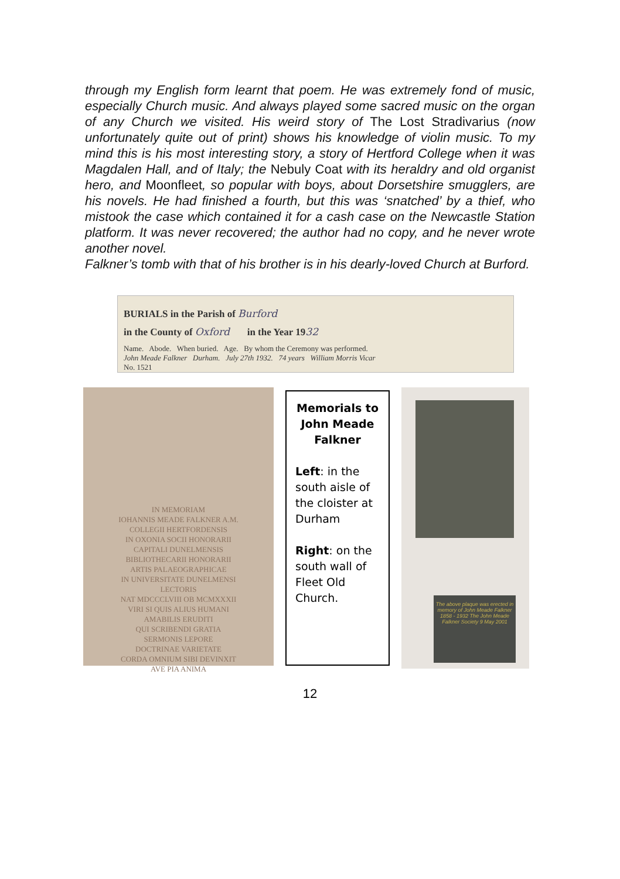through my English form learnt that poem. He was extremely fond of music, especially Church music. And always played some sacred music on the organ of any Church we visited. His weird story of The Lost Stradivarius (now unfortunately quite out of print) shows his knowledge of violin music. To my mind this is his most interesting story, a story of Hertford College when it was Magdalen Hall, and of Italy; the Nebuly Coat with its heraldry and old organist hero, and Moonfleet, so popular with boys, about Dorsetshire smugglers, are his novels. He had finished a fourth, but this was ‘snatched’ by a thief, who mistook the case which contained it for a cash case on the Newcastle Station platform. It was never recovered; the author had no copy, and he never wrote another novel.
Falkner’s tomb with that of his brother is in his dearly-loved Church at Burford.
BURIALS in the Parish of Burford
in the County of Oxford in the Year 1932
Name. Abode. When buried. Age. By whom the Ceremony was performed.
John Meade Falkner Durham. July 27th 1932. 74 years William Morris Vicar
No. 1521
IN MEMORIAM
IOHANNIS MEADE FALKNER A.M.
COLLEGII HERTFORDENSIS
IN OXONIA SOCII HONORARII
CAPITALI DUNELMENSIS
BIBLIOTHECARII HONORARII
ARTIS PALAEOGRAPHICAE
IN UNIVERSITATE DUNELMENSI
LECTORIS
NAT MDCCCLVIII OB MCMXXXII
VIRI SI QUIS ALIUS HUMANI
AMABILIS ERUDITI
QUI SCRIBENDI GRATIA
SERMONIS LEPORE
DOCTRINAE VARIETATE
CORDA OMNIUM SIBI DEVINXIT
AVE PIA ANIMA
Memorials to John Meade Falkner
Left: in the south aisle of the cloister at Durham
Right: on the south wall of Fleet Old Church.
The above plaque was erected in memory of John Meade Falkner 1858 - 1932 The John Meade Falkner Society 9 May 2001
12